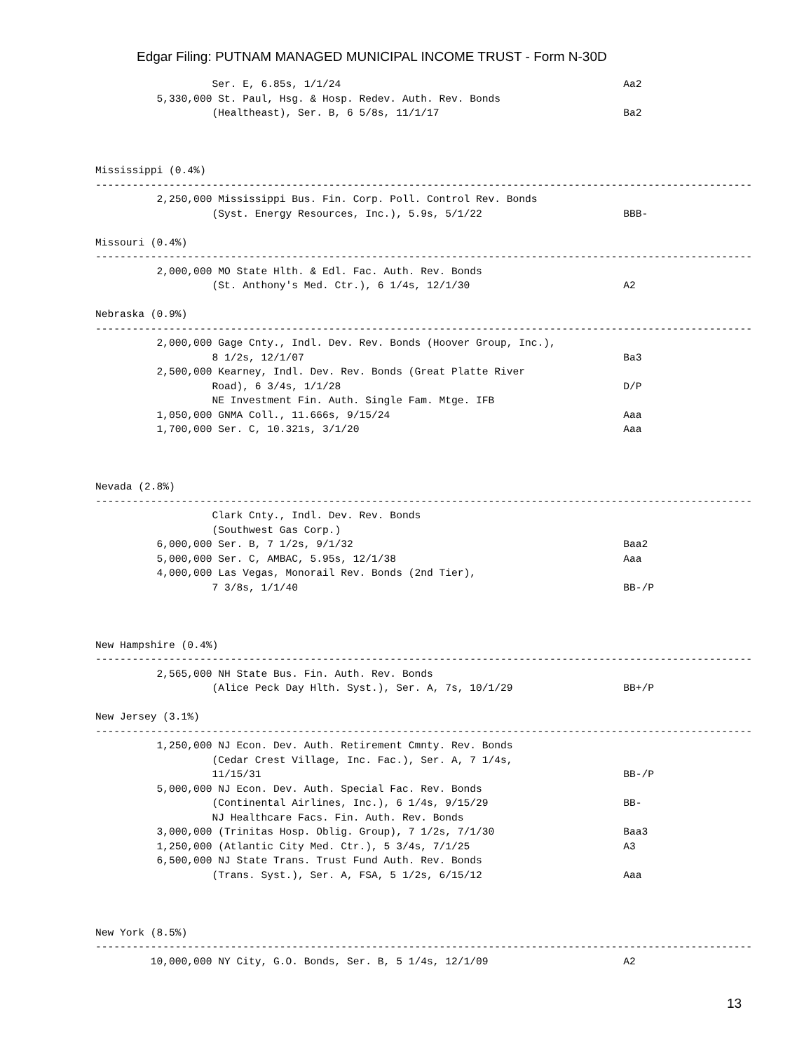Edgar Filing: PUTNAM MANAGED MUNICIPAL INCOME TRUST - Form N-30D
                   Ser. E, 6.85s, 1/1/24                                              Aa2
          5,330,000 St. Paul, Hsg. & Hosp. Redev. Auth. Rev. Bonds
                   (Healtheast), Ser. B, 6 5/8s, 11/1/17                              Ba2



Mississippi (0.4%)
-----------------------------------------------------------------------------------------------------------
          2,250,000 Mississippi Bus. Fin. Corp. Poll. Control Rev. Bonds
                   (Syst. Energy Resources, Inc.), 5.9s, 5/1/22                       BBB-

Missouri (0.4%)
-----------------------------------------------------------------------------------------------------------
          2,000,000 MO State Hlth. & Edl. Fac. Auth. Rev. Bonds
                   (St. Anthony's Med. Ctr.), 6 1/4s, 12/1/30                         A2

Nebraska (0.9%)
-----------------------------------------------------------------------------------------------------------
          2,000,000 Gage Cnty., Indl. Dev. Rev. Bonds (Hoover Group, Inc.),
                   8 1/2s, 12/1/07                                                    Ba3
          2,500,000 Kearney, Indl. Dev. Rev. Bonds (Great Platte River
                   Road), 6 3/4s, 1/1/28                                              D/P
                   NE Investment Fin. Auth. Single Fam. Mtge. IFB
          1,050,000 GNMA Coll., 11.666s, 9/15/24                                      Aaa
          1,700,000 Ser. C, 10.321s, 3/1/20                                           Aaa



Nevada (2.8%)
-----------------------------------------------------------------------------------------------------------
                   Clark Cnty., Indl. Dev. Rev. Bonds
                   (Southwest Gas Corp.)
          6,000,000 Ser. B, 7 1/2s, 9/1/32                                            Baa2
          5,000,000 Ser. C, AMBAC, 5.95s, 12/1/38                                     Aaa
          4,000,000 Las Vegas, Monorail Rev. Bonds (2nd Tier),
                   7 3/8s, 1/1/40                                                     BB-/P



New Hampshire (0.4%)
-----------------------------------------------------------------------------------------------------------
          2,565,000 NH State Bus. Fin. Auth. Rev. Bonds
                   (Alice Peck Day Hlth. Syst.), Ser. A, 7s, 10/1/29                  BB+/P

New Jersey (3.1%)
-----------------------------------------------------------------------------------------------------------
          1,250,000 NJ Econ. Dev. Auth. Retirement Cmnty. Rev. Bonds
                   (Cedar Crest Village, Inc. Fac.), Ser. A, 7 1/4s,
                   11/15/31                                                           BB-/P
          5,000,000 NJ Econ. Dev. Auth. Special Fac. Rev. Bonds
                   (Continental Airlines, Inc.), 6 1/4s, 9/15/29                      BB-
                   NJ Healthcare Facs. Fin. Auth. Rev. Bonds
          3,000,000 (Trinitas Hosp. Oblig. Group), 7 1/2s, 7/1/30                     Baa3
          1,250,000 (Atlantic City Med. Ctr.), 5 3/4s, 7/1/25                         A3
          6,500,000 NJ State Trans. Trust Fund Auth. Rev. Bonds
                   (Trans. Syst.), Ser. A, FSA, 5 1/2s, 6/15/12                       Aaa



New York (8.5%)
-----------------------------------------------------------------------------------------------------------
         10,000,000 NY City, G.O. Bonds, Ser. B, 5 1/4s, 12/1/09                      A2
13